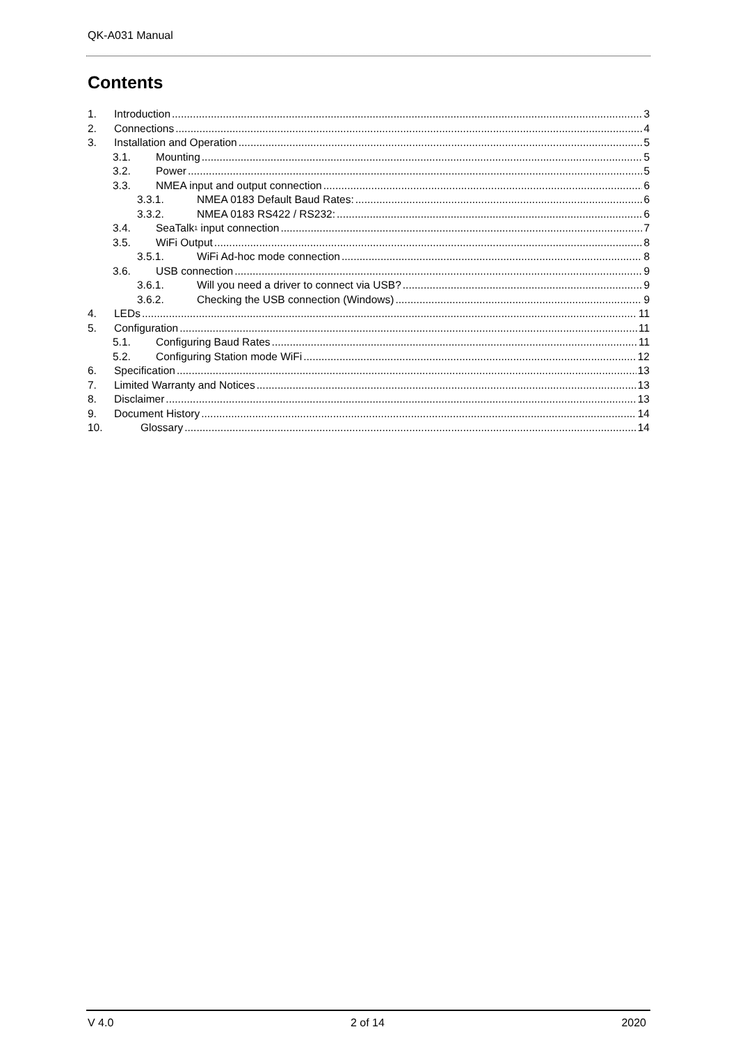QK-A031 Manual
Contents
1. Introduction 3
2. Connections 4
3. Installation and Operation 5
3.1. Mounting 5
3.2. Power 5
3.3. NMEA input and output connection 6
3.3.1. NMEA 0183 Default Baud Rates: 6
3.3.2. NMEA 0183 RS422 / RS232: 6
3.4. SeaTalk<sup>1</sup> input connection 7
3.5. WiFi Output 8
3.5.1. WiFi Ad-hoc mode connection 8
3.6. USB connection 9
3.6.1. Will you need a driver to connect via USB? 9
3.6.2. Checking the USB connection (Windows) 9
4. LEDs 11
5. Configuration 11
5.1. Configuring Baud Rates 11
5.2. Configuring Station mode WiFi 12
6. Specification 13
7. Limited Warranty and Notices 13
8. Disclaimer 13
9. Document History 14
10. Glossary 14
V 4.0 2 of 14 2020